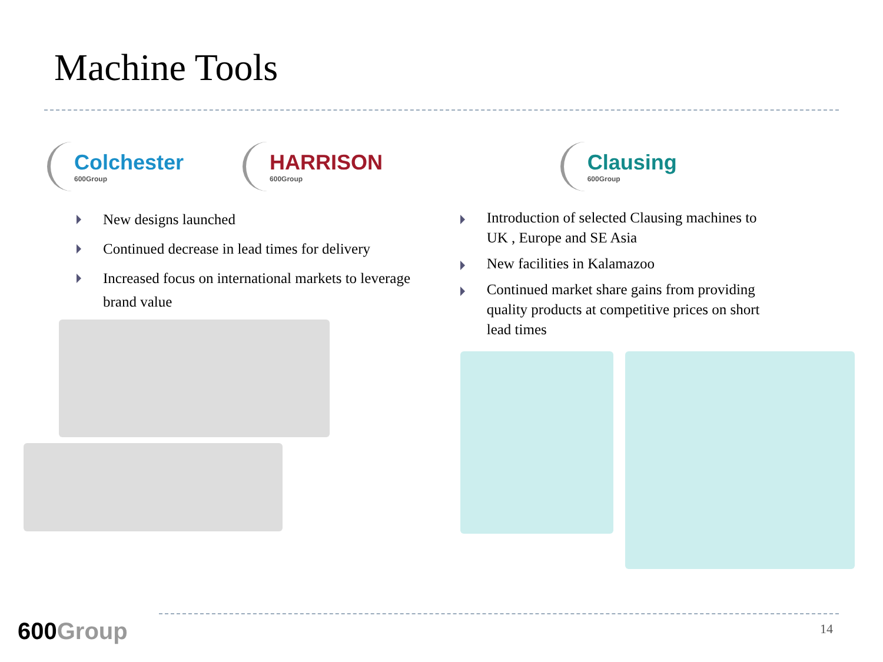Machine Tools
Colchester
600Group
HARRISON
600Group
New designs launched
Continued decrease in lead times for delivery
Increased focus on international markets to leverage brand value
Clausing
600Group
Introduction of selected Clausing machines to UK , Europe and SE Asia
New facilities in Kalamazoo
Continued market share gains from providing quality products at competitive prices on short lead times
600Group 14